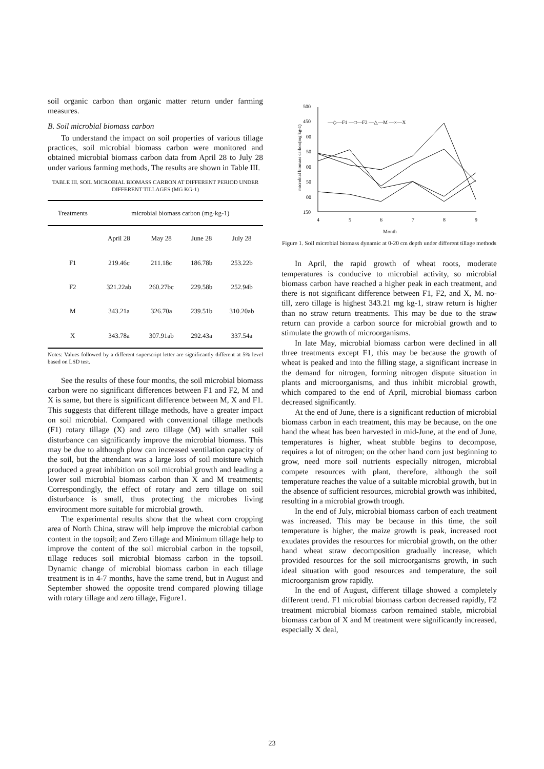soil organic carbon than organic matter return under farming measures.
B. Soil microbial biomass carbon
To understand the impact on soil properties of various tillage practices, soil microbial biomass carbon were monitored and obtained microbial biomass carbon data from April 28 to July 28 under various farming methods, The results are shown in Table III.
TABLE III. SOIL MICROBIAL BIOMASS CARBON AT DIFFERENT PERIOD UNDER DIFFERENT TILLAGES (MG KG-1)
| Treatments | microbial biomass carbon (mg·kg-1) | | | |
| --- | --- | --- | --- | --- |
| | April 28 | May 28 | June 28 | July 28 |
| F1 | 219.46c | 211.18c | 186.78b | 253.22b |
| F2 | 321.22ab | 260.27bc | 229.58b | 252.94b |
| M | 343.21a | 326.70a | 239.51b | 310.20ab |
| X | 343.78a | 307.91ab | 292.43a | 337.54a |
Notes: Values followed by a different superscript letter are significantly different at 5% level based on LSD test.
See the results of these four months, the soil microbial biomass carbon were no significant differences between F1 and F2, M and X is same, but there is significant difference between M, X and F1. This suggests that different tillage methods, have a greater impact on soil microbial. Compared with conventional tillage methods (F1) rotary tillage (X) and zero tillage (M) with smaller soil disturbance can significantly improve the microbial biomass. This may be due to although plow can increased ventilation capacity of the soil, but the attendant was a large loss of soil moisture which produced a great inhibition on soil microbial growth and leading a lower soil microbial biomass carbon than X and M treatments; Correspondingly, the effect of rotary and zero tillage on soil disturbance is small, thus protecting the microbes living environment more suitable for microbial growth.
The experimental results show that the wheat corn cropping area of North China, straw will help improve the microbial carbon content in the topsoil; and Zero tillage and Minimum tillage help to improve the content of the soil microbial carbon in the topsoil, tillage reduces soil microbial biomass carbon in the topsoil. Dynamic change of microbial biomass carbon in each tillage treatment is in 4-7 months, have the same trend, but in August and September showed the opposite trend compared plowing tillage with rotary tillage and zero tillage, Figure1.
500
450
00
50
00
50
00
150
4
5
6
7
8
9
Month
microbial biomass carbon(mg kg-1)
—◇—F1 —□—F2 —△—M —×—X
Figure 1. Soil microbial biomass dynamic at 0-20 cm depth under different tillage methods
In April, the rapid growth of wheat roots, moderate temperatures is conducive to microbial activity, so microbial biomass carbon have reached a higher peak in each treatment, and there is not significant difference between F1, F2, and X, M. no-till, zero tillage is highest 343.21 mg kg-1, straw return is higher than no straw return treatments. This may be due to the straw return can provide a carbon source for microbial growth and to stimulate the growth of microorganisms.
In late May, microbial biomass carbon were declined in all three treatments except F1, this may be because the growth of wheat is peaked and into the filling stage, a significant increase in the demand for nitrogen, forming nitrogen dispute situation in plants and microorganisms, and thus inhibit microbial growth, which compared to the end of April, microbial biomass carbon decreased significantly.
At the end of June, there is a significant reduction of microbial biomass carbon in each treatment, this may be because, on the one hand the wheat has been harvested in mid-June, at the end of June, temperatures is higher, wheat stubble begins to decompose, requires a lot of nitrogen; on the other hand corn just beginning to grow, need more soil nutrients especially nitrogen, microbial compete resources with plant, therefore, although the soil temperature reaches the value of a suitable microbial growth, but in the absence of sufficient resources, microbial growth was inhibited, resulting in a microbial growth trough.
In the end of July, microbial biomass carbon of each treatment was increased. This may be because in this time, the soil temperature is higher, the maize growth is peak, increased root exudates provides the resources for microbial growth, on the other hand wheat straw decomposition gradually increase, which provided resources for the soil microorganisms growth, in such ideal situation with good resources and temperature, the soil microorganism grow rapidly.
In the end of August, different tillage showed a completely different trend. F1 microbial biomass carbon decreased rapidly, F2 treatment microbial biomass carbon remained stable, microbial biomass carbon of X and M treatment were significantly increased, especially X deal,
23